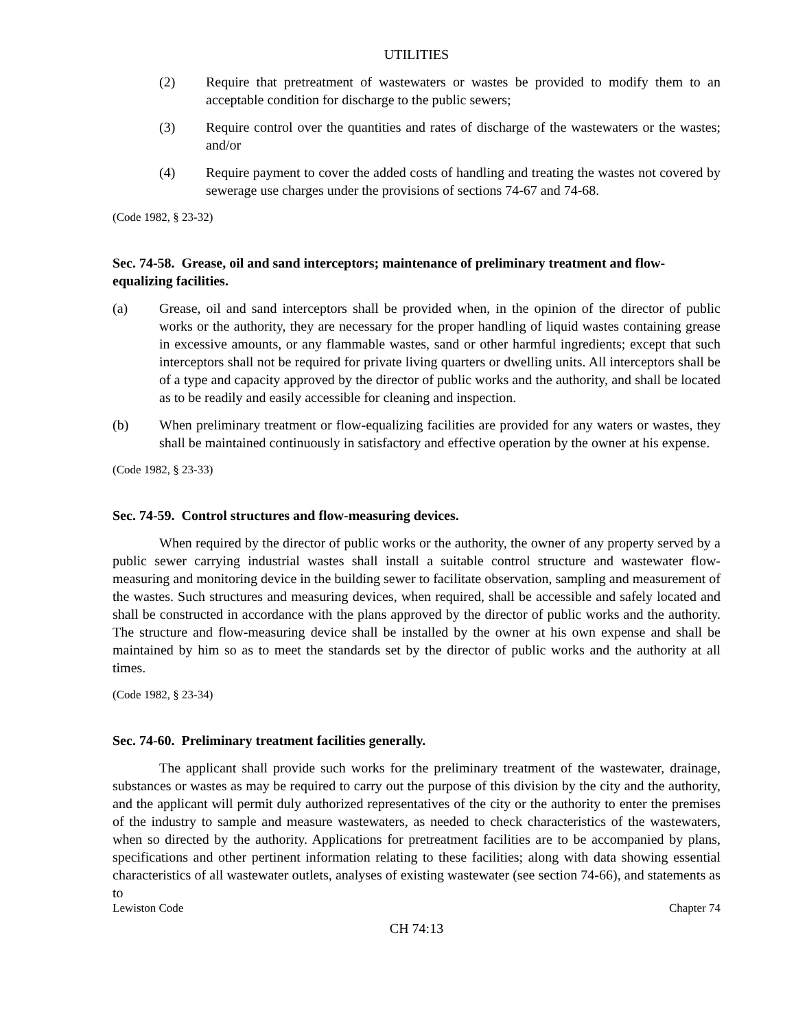UTILITIES
(2) Require that pretreatment of wastewaters or wastes be provided to modify them to an acceptable condition for discharge to the public sewers;
(3) Require control over the quantities and rates of discharge of the wastewaters or the wastes; and/or
(4) Require payment to cover the added costs of handling and treating the wastes not covered by sewerage use charges under the provisions of sections 74-67 and 74-68.
(Code 1982, § 23-32)
Sec. 74-58. Grease, oil and sand interceptors; maintenance of preliminary treatment and flow-equalizing facilities.
(a) Grease, oil and sand interceptors shall be provided when, in the opinion of the director of public works or the authority, they are necessary for the proper handling of liquid wastes containing grease in excessive amounts, or any flammable wastes, sand or other harmful ingredients; except that such interceptors shall not be required for private living quarters or dwelling units. All interceptors shall be of a type and capacity approved by the director of public works and the authority, and shall be located as to be readily and easily accessible for cleaning and inspection.
(b) When preliminary treatment or flow-equalizing facilities are provided for any waters or wastes, they shall be maintained continuously in satisfactory and effective operation by the owner at his expense.
(Code 1982, § 23-33)
Sec. 74-59. Control structures and flow-measuring devices.
When required by the director of public works or the authority, the owner of any property served by a public sewer carrying industrial wastes shall install a suitable control structure and wastewater flow-measuring and monitoring device in the building sewer to facilitate observation, sampling and measurement of the wastes. Such structures and measuring devices, when required, shall be accessible and safely located and shall be constructed in accordance with the plans approved by the director of public works and the authority. The structure and flow-measuring device shall be installed by the owner at his own expense and shall be maintained by him so as to meet the standards set by the director of public works and the authority at all times.
(Code 1982, § 23-34)
Sec. 74-60. Preliminary treatment facilities generally.
The applicant shall provide such works for the preliminary treatment of the wastewater, drainage, substances or wastes as may be required to carry out the purpose of this division by the city and the authority, and the applicant will permit duly authorized representatives of the city or the authority to enter the premises of the industry to sample and measure wastewaters, as needed to check characteristics of the wastewaters, when so directed by the authority. Applications for pretreatment facilities are to be accompanied by plans, specifications and other pertinent information relating to these facilities; along with data showing essential characteristics of all wastewater outlets, analyses of existing wastewater (see section 74-66), and statements as to
Lewiston Code Chapter 74
CH 74:13